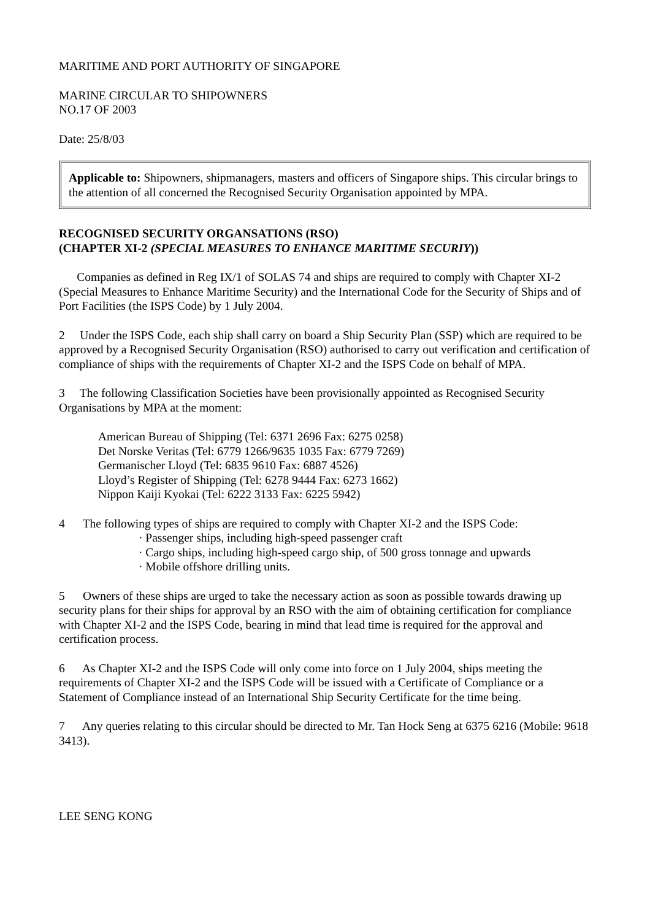MARITIME AND PORT AUTHORITY OF SINGAPORE
MARINE CIRCULAR TO SHIPOWNERS
NO.17 OF 2003
Date: 25/8/03
Applicable to: Shipowners, shipmanagers, masters and officers of Singapore ships. This circular brings to the attention of all concerned the Recognised Security Organisation appointed by MPA.
RECOGNISED SECURITY ORGANSATIONS (RSO)
(CHAPTER XI-2 (SPECIAL MEASURES TO ENHANCE MARITIME SECURIY))
Companies as defined in Reg IX/1 of SOLAS 74 and ships are required to comply with Chapter XI-2 (Special Measures to Enhance Maritime Security) and the International Code for the Security of Ships and of Port Facilities (the ISPS Code) by 1 July 2004.
2 Under the ISPS Code, each ship shall carry on board a Ship Security Plan (SSP) which are required to be approved by a Recognised Security Organisation (RSO) authorised to carry out verification and certification of compliance of ships with the requirements of Chapter XI-2 and the ISPS Code on behalf of MPA.
3 The following Classification Societies have been provisionally appointed as Recognised Security Organisations by MPA at the moment:
American Bureau of Shipping (Tel: 6371 2696 Fax: 6275 0258)
Det Norske Veritas (Tel: 6779 1266/9635 1035 Fax: 6779 7269)
Germanischer Lloyd (Tel: 6835 9610 Fax: 6887 4526)
Lloyd’s Register of Shipping (Tel: 6278 9444 Fax: 6273 1662)
Nippon Kaiji Kyokai (Tel: 6222 3133 Fax: 6225 5942)
4 The following types of ships are required to comply with Chapter XI-2 and the ISPS Code:
· Passenger ships, including high-speed passenger craft
· Cargo ships, including high-speed cargo ship, of 500 gross tonnage and upwards
· Mobile offshore drilling units.
5 Owners of these ships are urged to take the necessary action as soon as possible towards drawing up security plans for their ships for approval by an RSO with the aim of obtaining certification for compliance with Chapter XI-2 and the ISPS Code, bearing in mind that lead time is required for the approval and certification process.
6 As Chapter XI-2 and the ISPS Code will only come into force on 1 July 2004, ships meeting the requirements of Chapter XI-2 and the ISPS Code will be issued with a Certificate of Compliance or a Statement of Compliance instead of an International Ship Security Certificate for the time being.
7 Any queries relating to this circular should be directed to Mr. Tan Hock Seng at 6375 6216 (Mobile: 9618 3413).
LEE SENG KONG